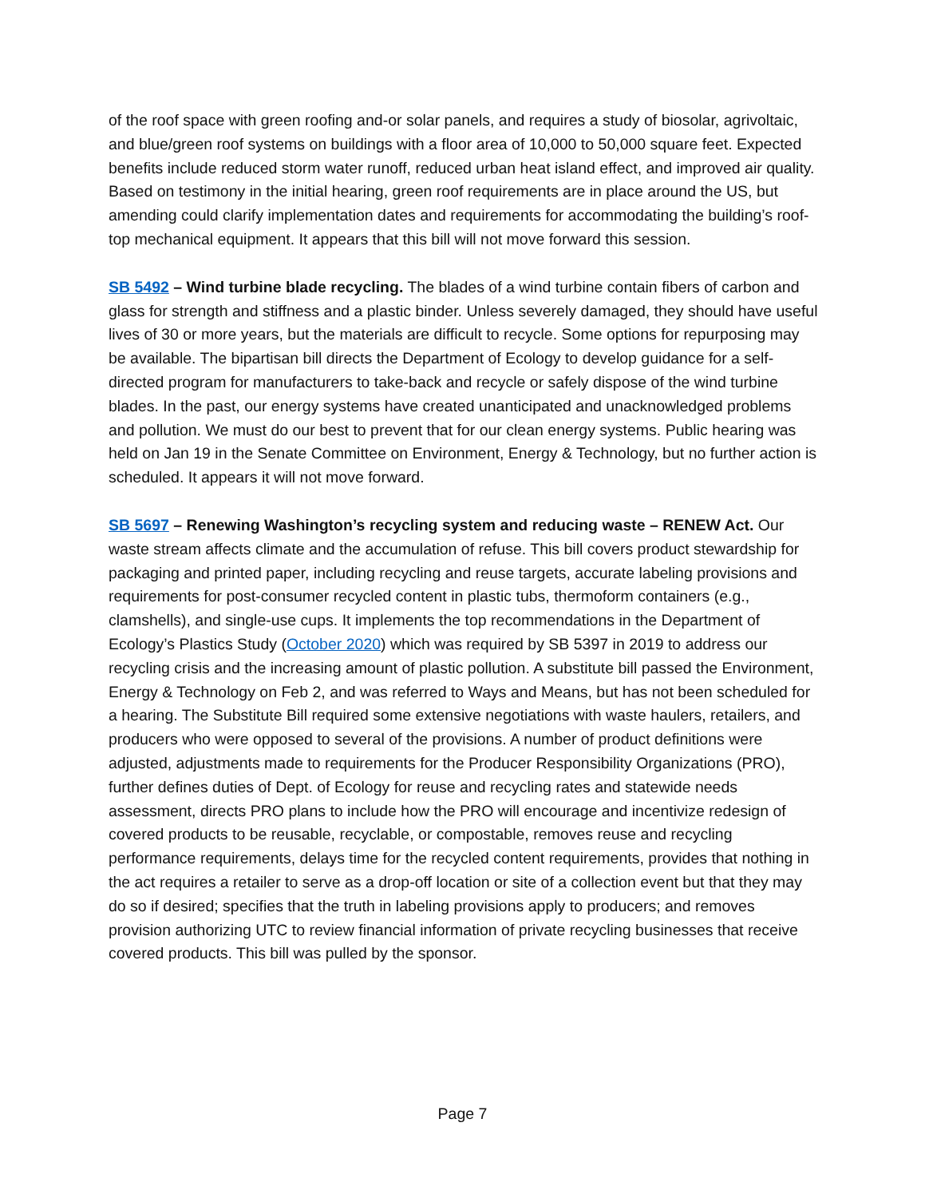of the roof space with green roofing and-or solar panels, and requires a study of biosolar, agrivoltaic, and blue/green roof systems on buildings with a floor area of 10,000 to 50,000 square feet. Expected benefits include reduced storm water runoff, reduced urban heat island effect, and improved air quality. Based on testimony in the initial hearing, green roof requirements are in place around the US, but amending could clarify implementation dates and requirements for accommodating the building’s roof-top mechanical equipment. It appears that this bill will not move forward this session.
SB 5492 – Wind turbine blade recycling. The blades of a wind turbine contain fibers of carbon and glass for strength and stiffness and a plastic binder. Unless severely damaged, they should have useful lives of 30 or more years, but the materials are difficult to recycle. Some options for repurposing may be available. The bipartisan bill directs the Department of Ecology to develop guidance for a self-directed program for manufacturers to take-back and recycle or safely dispose of the wind turbine blades. In the past, our energy systems have created unanticipated and unacknowledged problems and pollution. We must do our best to prevent that for our clean energy systems. Public hearing was held on Jan 19 in the Senate Committee on Environment, Energy & Technology, but no further action is scheduled. It appears it will not move forward.
SB 5697 – Renewing Washington’s recycling system and reducing waste – RENEW Act. Our waste stream affects climate and the accumulation of refuse. This bill covers product stewardship for packaging and printed paper, including recycling and reuse targets, accurate labeling provisions and requirements for post-consumer recycled content in plastic tubs, thermoform containers (e.g., clamshells), and single-use cups. It implements the top recommendations in the Department of Ecology’s Plastics Study (October 2020) which was required by SB 5397 in 2019 to address our recycling crisis and the increasing amount of plastic pollution. A substitute bill passed the Environment, Energy & Technology on Feb 2, and was referred to Ways and Means, but has not been scheduled for a hearing. The Substitute Bill required some extensive negotiations with waste haulers, retailers, and producers who were opposed to several of the provisions. A number of product definitions were adjusted, adjustments made to requirements for the Producer Responsibility Organizations (PRO), further defines duties of Dept. of Ecology for reuse and recycling rates and statewide needs assessment, directs PRO plans to include how the PRO will encourage and incentivize redesign of covered products to be reusable, recyclable, or compostable, removes reuse and recycling performance requirements, delays time for the recycled content requirements, provides that nothing in the act requires a retailer to serve as a drop-off location or site of a collection event but that they may do so if desired; specifies that the truth in labeling provisions apply to producers; and removes provision authorizing UTC to review financial information of private recycling businesses that receive covered products. This bill was pulled by the sponsor.
Page 7